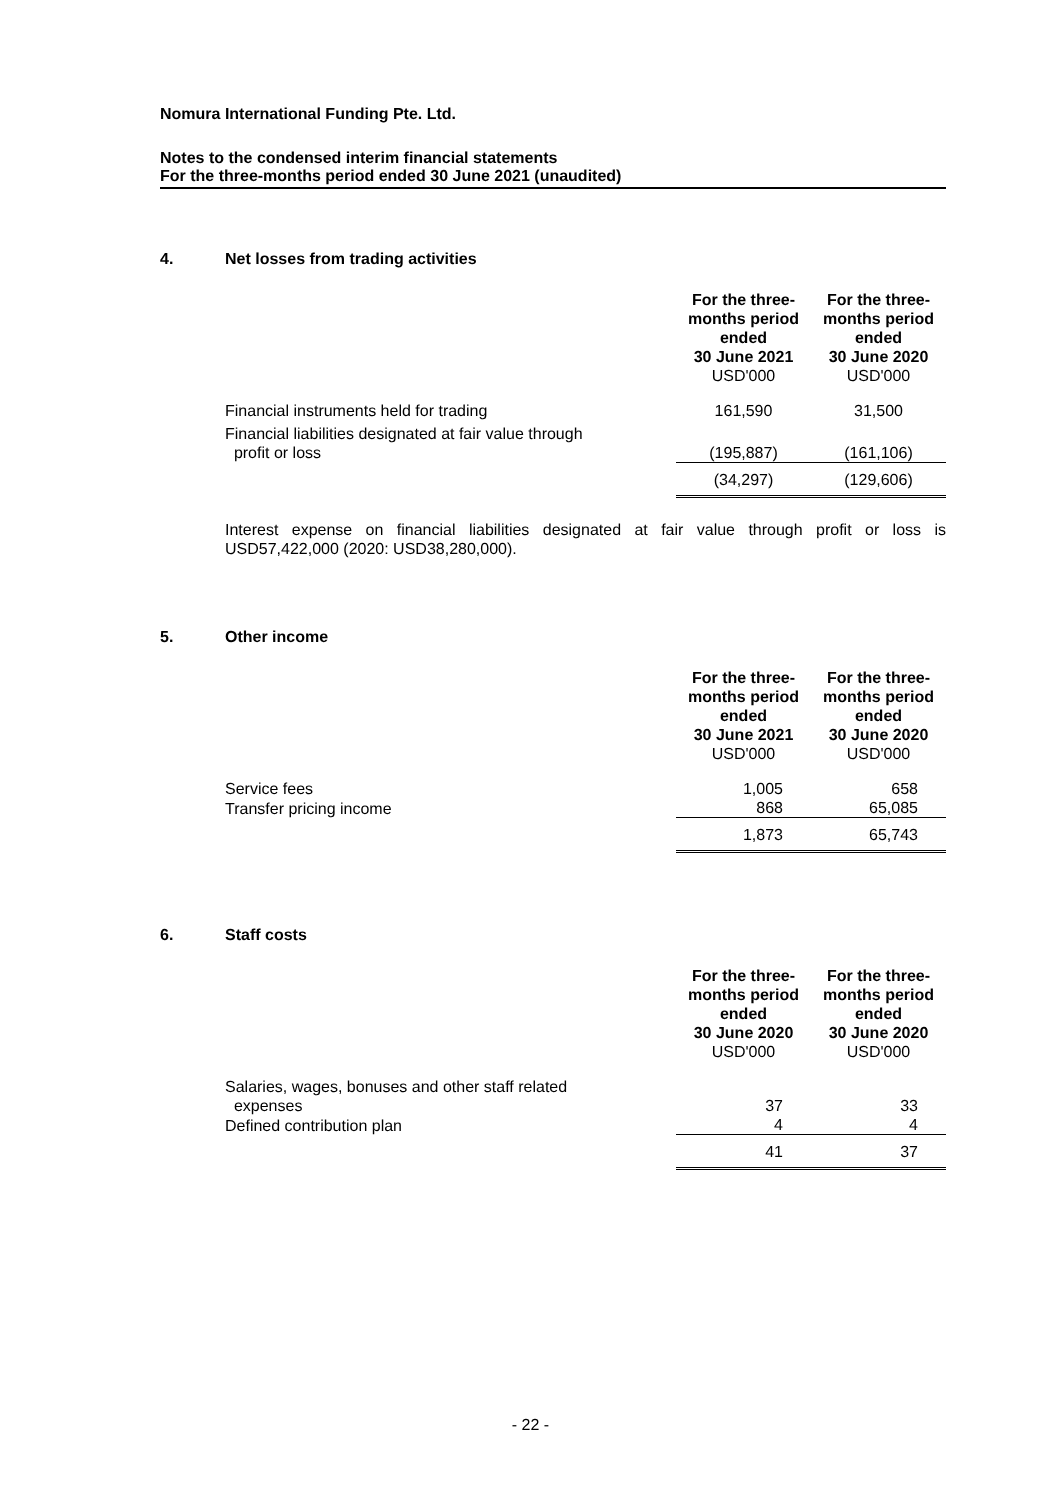Nomura International Funding Pte. Ltd.
Notes to the condensed interim financial statements
For the three-months period ended 30 June 2021 (unaudited)
4. Net losses from trading activities
| | For the three- months period ended 30 June 2021 USD'000 | For the three- months period ended 30 June 2020 USD'000 |
| Financial instruments held for trading | 161,590 | 31,500 |
| Financial liabilities designated at fair value through profit or loss | (195,887) | (161,106) |
| | (34,297) | (129,606) |
Interest expense on financial liabilities designated at fair value through profit or loss is USD57,422,000 (2020: USD38,280,000).
5. Other income
| | For the three- months period ended 30 June 2021 USD'000 | For the three- months period ended 30 June 2020 USD'000 |
| Service fees | 1,005 | 658 |
| Transfer pricing income | 868 | 65,085 |
| | 1,873 | 65,743 |
6. Staff costs
| | For the three- months period ended 30 June 2020 USD'000 | For the three- months period ended 30 June 2020 USD'000 |
| Salaries, wages, bonuses and other staff related expenses | 37 | 33 |
| Defined contribution plan | 4 | 4 |
| | 41 | 37 |
- 22 -